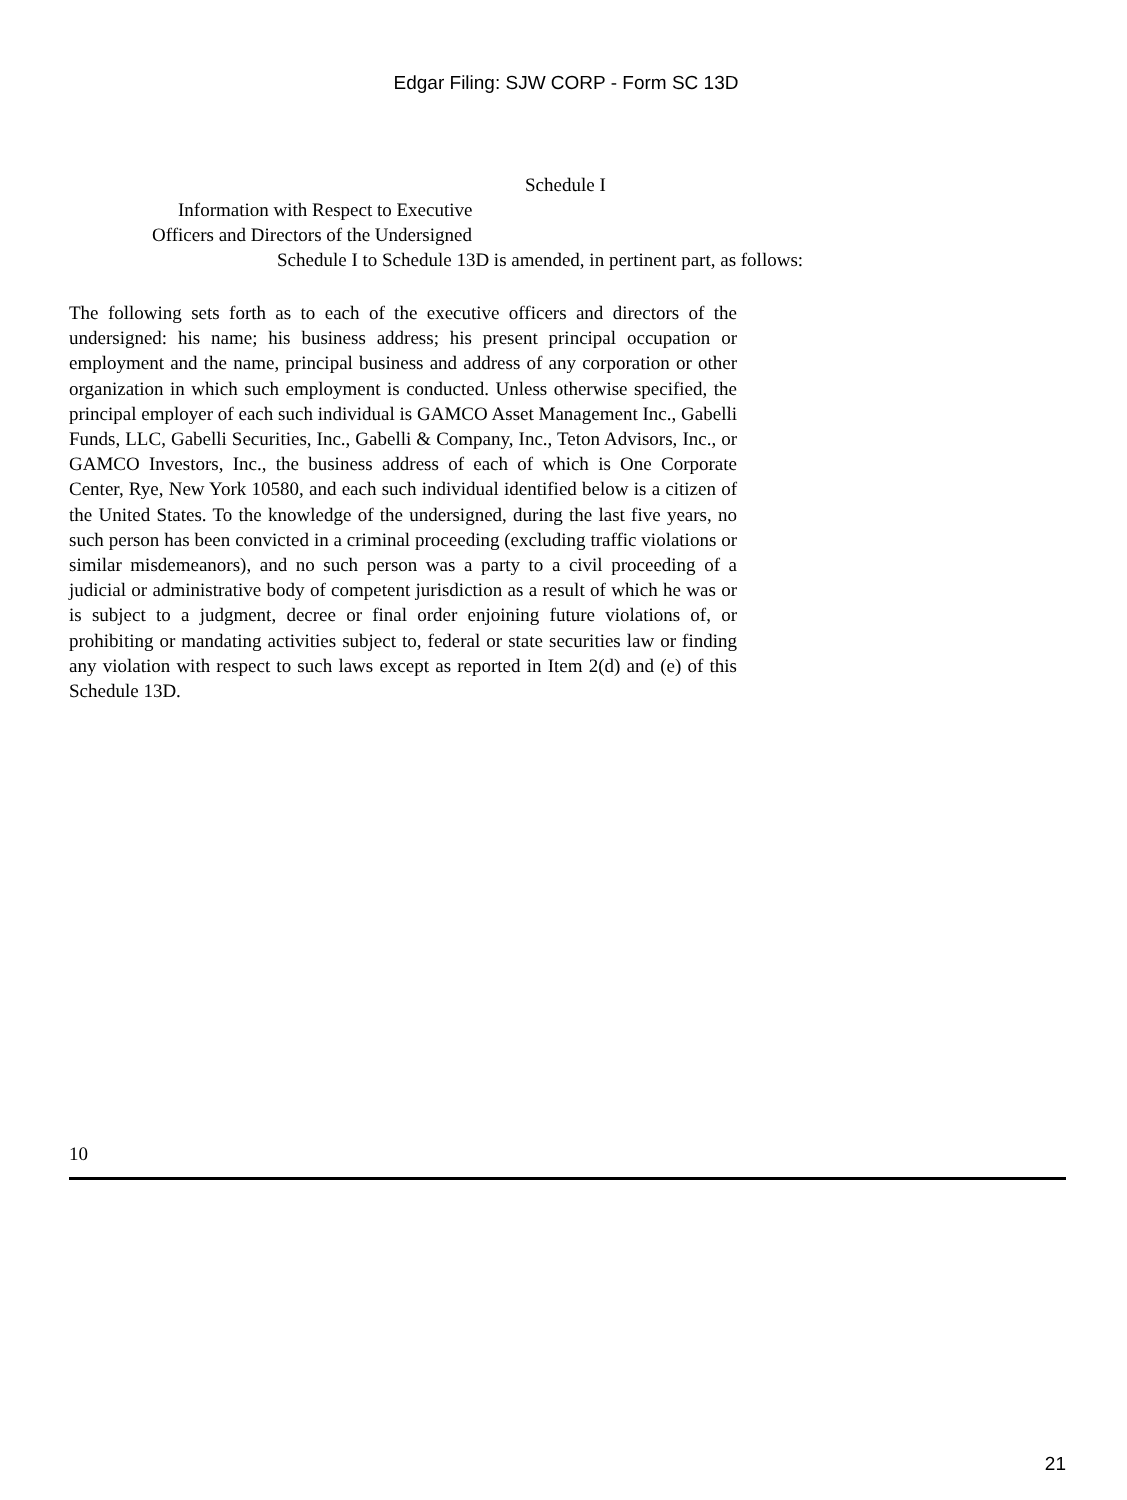Edgar Filing: SJW CORP - Form SC 13D
Schedule I
Information with Respect to Executive
Officers and Directors of the Undersigned
Schedule I to Schedule 13D is amended, in pertinent part, as follows:
The following sets forth as to each of the executive officers and directors of the undersigned: his name; his business address; his present principal occupation or employment and the name, principal business and address of any corporation or other organization in which such employment is conducted. Unless otherwise specified, the principal employer of each such individual is GAMCO Asset Management Inc., Gabelli Funds, LLC, Gabelli Securities, Inc., Gabelli & Company, Inc., Teton Advisors, Inc., or GAMCO Investors, Inc., the business address of each of which is One Corporate Center, Rye, New York 10580, and each such individual identified below is a citizen of the United States. To the knowledge of the undersigned, during the last five years, no such person has been convicted in a criminal proceeding (excluding traffic violations or similar misdemeanors), and no such person was a party to a civil proceeding of a judicial or administrative body of competent jurisdiction as a result of which he was or is subject to a judgment, decree or final order enjoining future violations of, or prohibiting or mandating activities subject to, federal or state securities law or finding any violation with respect to such laws except as reported in Item 2(d) and (e) of this Schedule 13D.
10
21